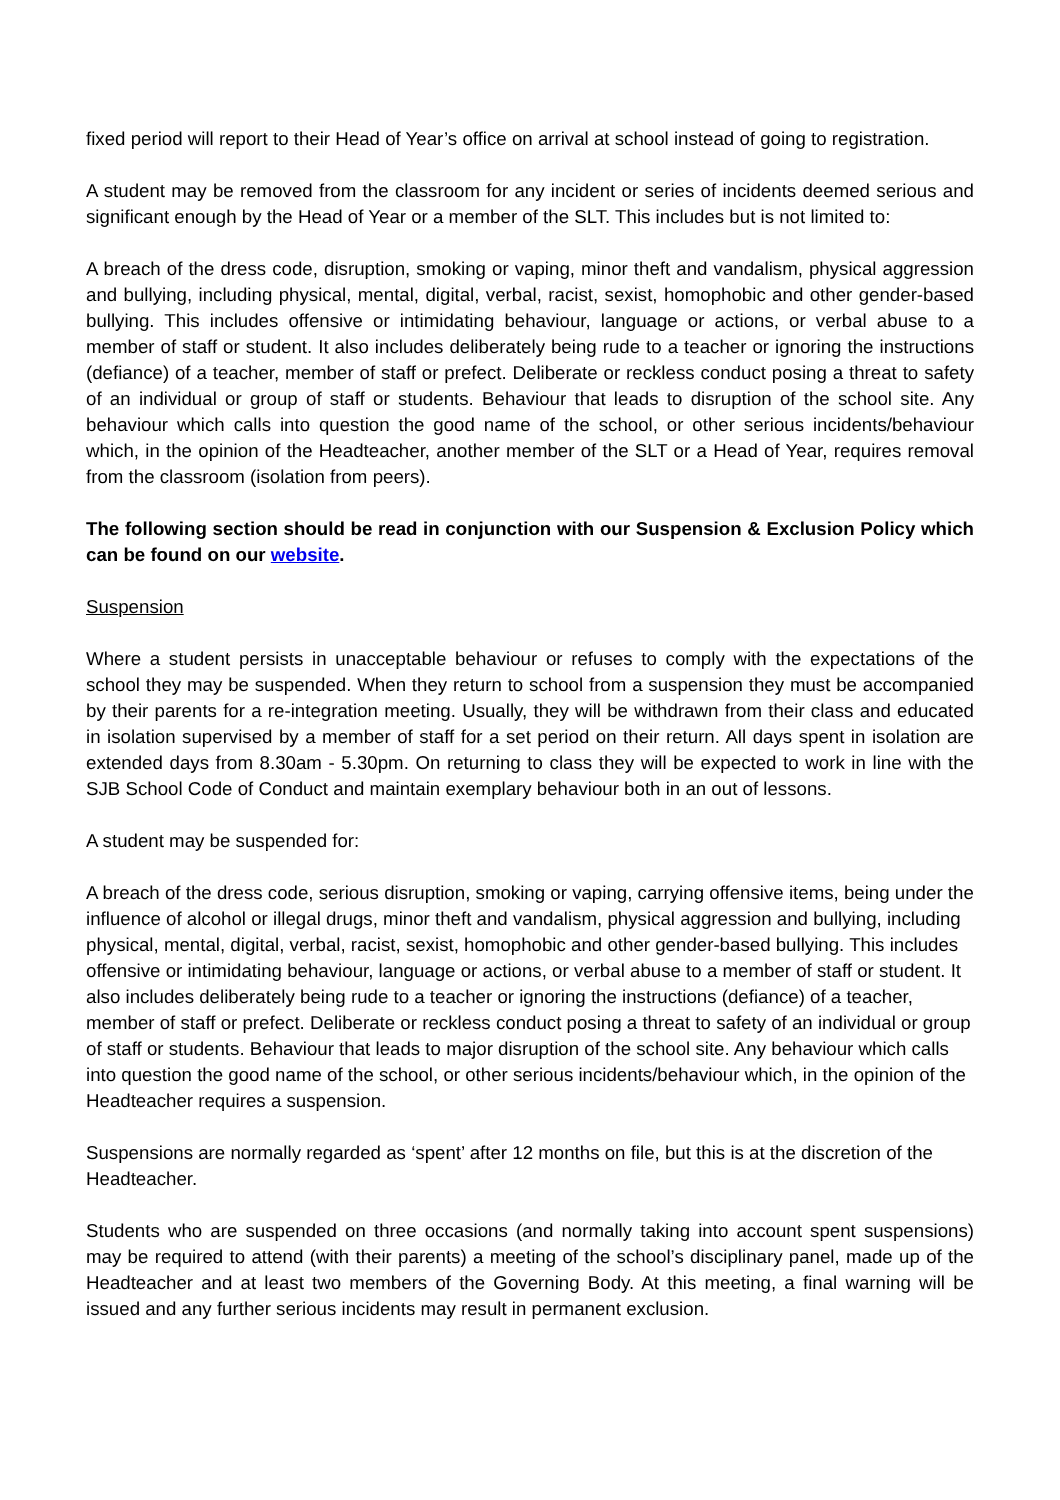fixed period will report to their Head of Year’s office on arrival at school instead of going to registration.
A student may be removed from the classroom for any incident or series of incidents deemed serious and significant enough by the Head of Year or a member of the SLT. This includes but is not limited to:
A breach of the dress code, disruption, smoking or vaping, minor theft and vandalism, physical aggression and bullying, including physical, mental, digital, verbal, racist, sexist, homophobic and other gender-based bullying. This includes offensive or intimidating behaviour, language or actions, or verbal abuse to a member of staff or student. It also includes deliberately being rude to a teacher or ignoring the instructions (defiance) of a teacher, member of staff or prefect. Deliberate or reckless conduct posing a threat to safety of an individual or group of staff or students. Behaviour that leads to disruption of the school site. Any behaviour which calls into question the good name of the school, or other serious incidents/behaviour which, in the opinion of the Headteacher, another member of the SLT or a Head of Year, requires removal from the classroom (isolation from peers).
The following section should be read in conjunction with our Suspension & Exclusion Policy which can be found on our website.
Suspension
Where a student persists in unacceptable behaviour or refuses to comply with the expectations of the school they may be suspended. When they return to school from a suspension they must be accompanied by their parents for a re-integration meeting. Usually, they will be withdrawn from their class and educated in isolation supervised by a member of staff for a set period on their return. All days spent in isolation are extended days from 8.30am - 5.30pm. On returning to class they will be expected to work in line with the SJB School Code of Conduct and maintain exemplary behaviour both in an out of lessons.
A student may be suspended for:
A breach of the dress code, serious disruption, smoking or vaping, carrying offensive items, being under the influence of alcohol or illegal drugs, minor theft and vandalism, physical aggression and bullying, including physical, mental, digital, verbal, racist, sexist, homophobic and other gender-based bullying. This includes offensive or intimidating behaviour, language or actions, or verbal abuse to a member of staff or student. It also includes deliberately being rude to a teacher or ignoring the instructions (defiance) of a teacher, member of staff or prefect. Deliberate or reckless conduct posing a threat to safety of an individual or group of staff or students. Behaviour that leads to major disruption of the school site. Any behaviour which calls into question the good name of the school, or other serious incidents/behaviour which, in the opinion of the Headteacher requires a suspension.
Suspensions are normally regarded as ‘spent’ after 12 months on file, but this is at the discretion of the Headteacher.
Students who are suspended on three occasions (and normally taking into account spent suspensions) may be required to attend (with their parents) a meeting of the school’s disciplinary panel, made up of the Headteacher and at least two members of the Governing Body. At this meeting, a final warning will be issued and any further serious incidents may result in permanent exclusion.